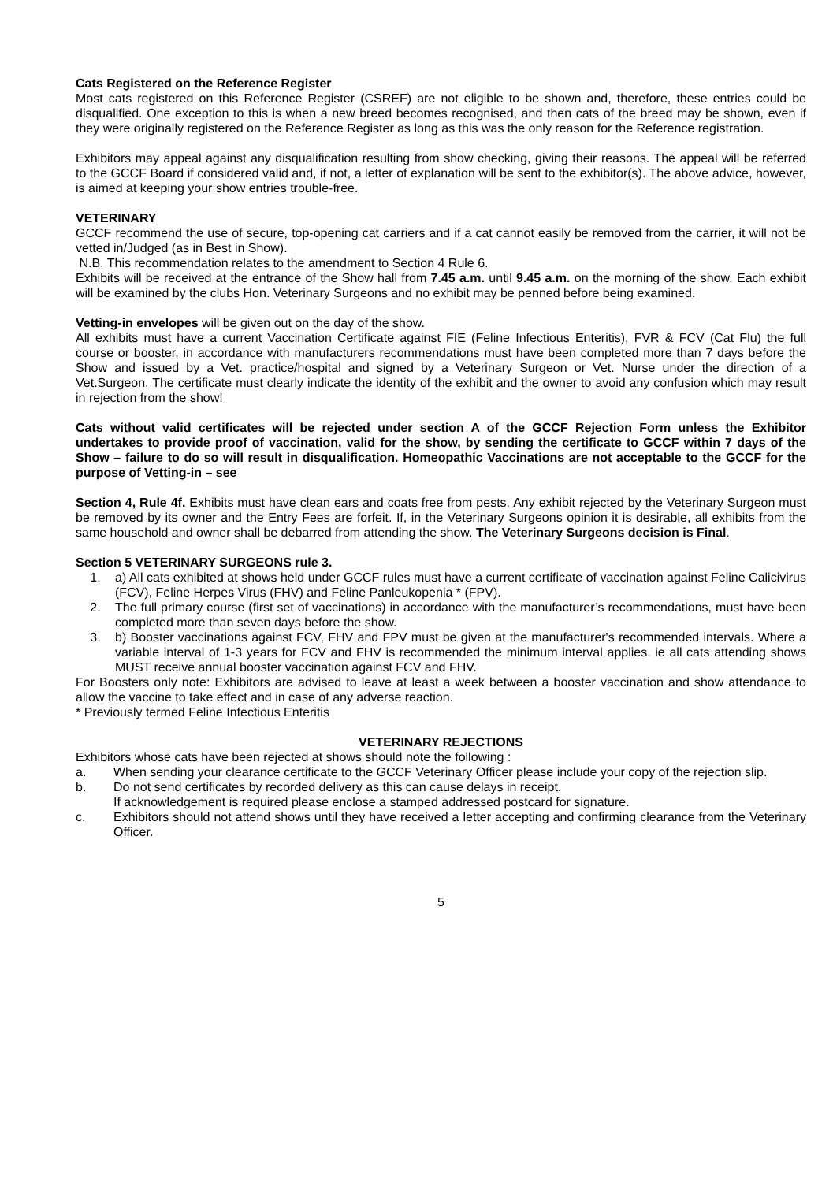Cats Registered on the Reference Register
Most cats registered on this Reference Register (CSREF) are not eligible to be shown and, therefore, these entries could be disqualified. One exception to this is when a new breed becomes recognised, and then cats of the breed may be shown, even if they were originally registered on the Reference Register as long as this was the only reason for the Reference registration.
Exhibitors may appeal against any disqualification resulting from show checking, giving their reasons. The appeal will be referred to the GCCF Board if considered valid and, if not, a letter of explanation will be sent to the exhibitor(s). The above advice, however, is aimed at keeping your show entries trouble-free.
VETERINARY
GCCF recommend the use of secure, top-opening cat carriers and if a cat cannot easily be removed from the carrier, it will not be vetted in/Judged (as in Best in Show).
N.B. This recommendation relates to the amendment to Section 4 Rule 6.
Exhibits will be received at the entrance of the Show hall from 7.45 a.m. until 9.45 a.m. on the morning of the show. Each exhibit will be examined by the clubs Hon. Veterinary Surgeons and no exhibit may be penned before being examined.
Vetting-in envelopes will be given out on the day of the show.
All exhibits must have a current Vaccination Certificate against FIE (Feline Infectious Enteritis), FVR & FCV (Cat Flu) the full course or booster, in accordance with manufacturers recommendations must have been completed more than 7 days before the Show and issued by a Vet. practice/hospital and signed by a Veterinary Surgeon or Vet. Nurse under the direction of a Vet.Surgeon. The certificate must clearly indicate the identity of the exhibit and the owner to avoid any confusion which may result in rejection from the show!
Cats without valid certificates will be rejected under section A of the GCCF Rejection Form unless the Exhibitor undertakes to provide proof of vaccination, valid for the show, by sending the certificate to GCCF within 7 days of the Show – failure to do so will result in disqualification. Homeopathic Vaccinations are not acceptable to the GCCF for the purpose of Vetting-in – see
Section 4, Rule 4f. Exhibits must have clean ears and coats free from pests. Any exhibit rejected by the Veterinary Surgeon must be removed by its owner and the Entry Fees are forfeit. If, in the Veterinary Surgeons opinion it is desirable, all exhibits from the same household and owner shall be debarred from attending the show. The Veterinary Surgeons decision is Final.
Section 5 VETERINARY SURGEONS rule 3.
1. a) All cats exhibited at shows held under GCCF rules must have a current certificate of vaccination against Feline Calicivirus (FCV), Feline Herpes Virus (FHV) and Feline Panleukopenia * (FPV).
2. The full primary course (first set of vaccinations) in accordance with the manufacturer’s recommendations, must have been completed more than seven days before the show.
3. b) Booster vaccinations against FCV, FHV and FPV must be given at the manufacturer's recommended intervals. Where a variable interval of 1-3 years for FCV and FHV is recommended the minimum interval applies. ie all cats attending shows MUST receive annual booster vaccination against FCV and FHV.
For Boosters only note: Exhibitors are advised to leave at least a week between a booster vaccination and show attendance to allow the vaccine to take effect and in case of any adverse reaction.
* Previously termed Feline Infectious Enteritis
VETERINARY REJECTIONS
Exhibitors whose cats have been rejected at shows should note the following :
a. When sending your clearance certificate to the GCCF Veterinary Officer please include your copy of the rejection slip.
b. Do not send certificates by recorded delivery as this can cause delays in receipt.
If acknowledgement is required please enclose a stamped addressed postcard for signature.
c. Exhibitors should not attend shows until they have received a letter accepting and confirming clearance from the Veterinary Officer.
5